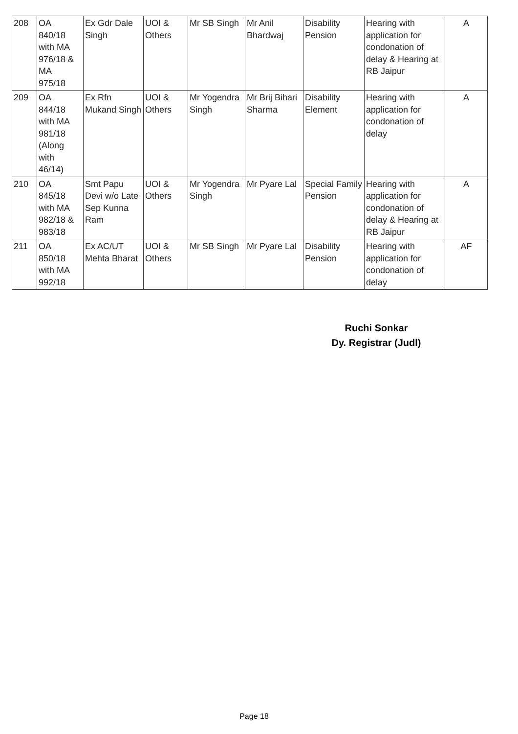| 208 | OA 840/18 with MA 976/18 & MA 975/18 | Ex Gdr Dale Singh | UOI & Others | Mr SB Singh | Mr Anil Bhardwaj | Disability Pension | Hearing with application for condonation of delay & Hearing at RB Jaipur | A |
| 209 | OA 844/18 with MA 981/18 (Along with 46/14) | Ex Rfn Mukand Singh | UOI & Others | Mr Yogendra Singh | Mr Brij Bihari Sharma | Disability Element | Hearing with application for condonation of delay | A |
| 210 | OA 845/18 with MA 982/18 & 983/18 | Smt Papu Devi w/o Late Sep Kunna Ram | UOI & Others | Mr Yogendra Singh | Mr Pyare Lal | Special Family Pension | Hearing with application for condonation of delay & Hearing at RB Jaipur | A |
| 211 | OA 850/18 with MA 992/18 | Ex AC/UT Mehta Bharat | UOI & Others | Mr SB Singh | Mr Pyare Lal | Disability Pension | Hearing with application for condonation of delay | AF |
Ruchi Sonkar
Dy. Registrar (Judl)
Page 18